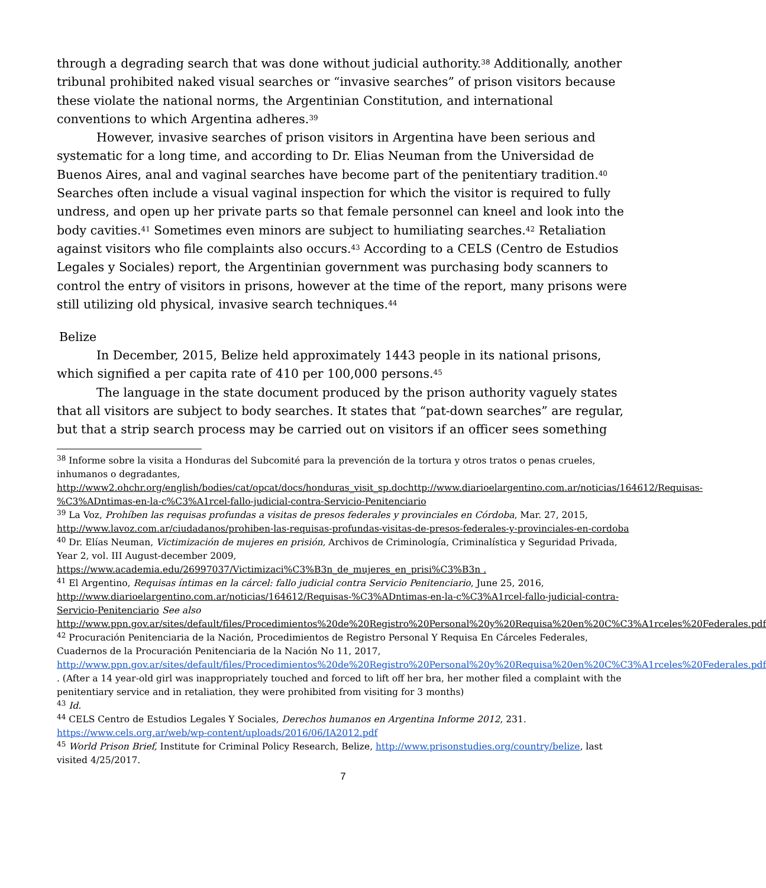through a degrading search that was done without judicial authority.<sup>38</sup> Additionally, another tribunal prohibited naked visual searches or “invasive searches” of prison visitors because these violate the national norms, the Argentinian Constitution, and international conventions to which Argentina adheres.<sup>39</sup>
However, invasive searches of prison visitors in Argentina have been serious and systematic for a long time, and according to Dr. Elias Neuman from the Universidad de Buenos Aires, anal and vaginal searches have become part of the penitentiary tradition.<sup>40</sup> Searches often include a visual vaginal inspection for which the visitor is required to fully undress, and open up her private parts so that female personnel can kneel and look into the body cavities.<sup>41</sup> Sometimes even minors are subject to humiliating searches.<sup>42</sup> Retaliation against visitors who file complaints also occurs.<sup>43</sup> According to a CELS (Centro de Estudios Legales y Sociales) report, the Argentinian government was purchasing body scanners to control the entry of visitors in prisons, however at the time of the report, many prisons were still utilizing old physical, invasive search techniques.<sup>44</sup>
Belize
In December, 2015, Belize held approximately 1443 people in its national prisons, which signified a per capita rate of 410 per 100,000 persons.<sup>45</sup>
The language in the state document produced by the prison authority vaguely states that all visitors are subject to body searches. It states that “pat-down searches” are regular, but that a strip search process may be carried out on visitors if an officer sees something
<sup>38</sup> Informe sobre la visita a Honduras del Subcomité para la prevención de la tortura y otros tratos o penas crueles, inhumanos o degradantes, http://www2.ohchr.org/english/bodies/cat/opcat/docs/honduras_visit_sp.dochttp://www.diarioelargentino.com.ar/noticias/164612/Requisas-%C3%ADntimas-en-la-c%C3%A1rcel-fallo-judicial-contra-Servicio-Penitenciario
<sup>39</sup> La Voz, Prohíben las requisas profundas a visitas de presos federales y provinciales en Córdoba, Mar. 27, 2015, http://www.lavoz.com.ar/ciudadanos/prohiben-las-requisas-profundas-visitas-de-presos-federales-y-provinciales-en-cordoba
<sup>40</sup> Dr. Elías Neuman, Victimización de mujeres en prisión, Archivos de Criminología, Criminalística y Seguridad Privada, Year 2, vol. III August-december 2009, https://www.academia.edu/26997037/Victimizaci%C3%B3n_de_mujeres_en_prisi%C3%B3n .
<sup>41</sup> El Argentino, Requisas íntimas en la cárcel: fallo judicial contra Servicio Penitenciario, June 25, 2016, http://www.diarioelargentino.com.ar/noticias/164612/Requisas-%C3%ADntimas-en-la-c%C3%A1rcel-fallo-judicial-contra-Servicio-Penitenciario See also http://www.ppn.gov.ar/sites/default/files/Procedimientos%20de%20Registro%20Personal%20y%20Requisa%20en%20C%C3%A1rceles%20Federales.pdf
<sup>42</sup> Procuración Penitenciaria de la Nación, Procedimientos de Registro Personal Y Requisa En Cárceles Federales, Cuadernos de la Procuración Penitenciaria de la Nación No 11, 2017, http://www.ppn.gov.ar/sites/default/files/Procedimientos%20de%20Registro%20Personal%20y%20Requisa%20en%20C%C3%A1rceles%20Federales.pdf . (After a 14 year-old girl was inappropriately touched and forced to lift off her bra, her mother filed a complaint with the penitentiary service and in retaliation, they were prohibited from visiting for 3 months)
<sup>43</sup> Id.
<sup>44</sup> CELS Centro de Estudios Legales Y Sociales, Derechos humanos en Argentina Informe 2012, 231. https://www.cels.org.ar/web/wp-content/uploads/2016/06/IA2012.pdf
<sup>45</sup> World Prison Brief, Institute for Criminal Policy Research, Belize, http://www.prisonstudies.org/country/belize, last visited 4/25/2017.
7